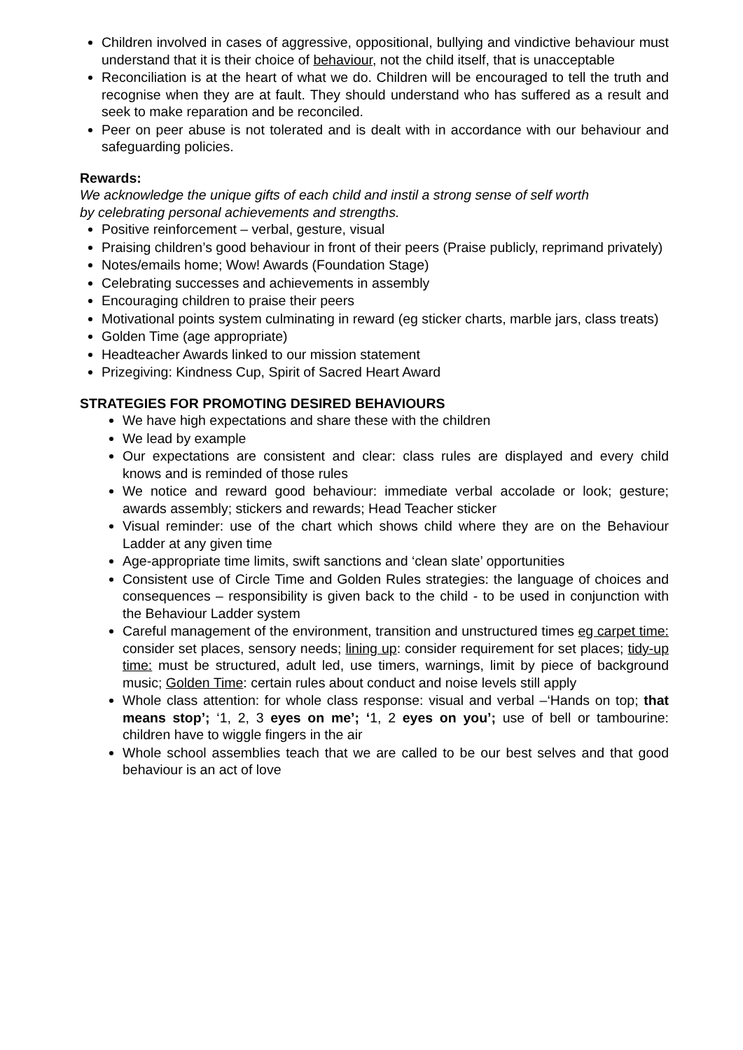Children involved in cases of aggressive, oppositional, bullying and vindictive behaviour must understand that it is their choice of behaviour, not the child itself, that is unacceptable
Reconciliation is at the heart of what we do. Children will be encouraged to tell the truth and recognise when they are at fault. They should understand who has suffered as a result and seek to make reparation and be reconciled.
Peer on peer abuse is not tolerated and is dealt with in accordance with our behaviour and safeguarding policies.
Rewards:
We acknowledge the unique gifts of each child and instil a strong sense of self worth
by celebrating personal achievements and strengths.
Positive reinforcement – verbal, gesture, visual
Praising children’s good behaviour in front of their peers (Praise publicly, reprimand privately)
Notes/emails home; Wow! Awards (Foundation Stage)
Celebrating successes and achievements in assembly
Encouraging children to praise their peers
Motivational points system culminating in reward (eg sticker charts, marble jars, class treats)
Golden Time (age appropriate)
Headteacher Awards linked to our mission statement
Prizegiving: Kindness Cup, Spirit of Sacred Heart Award
STRATEGIES FOR PROMOTING DESIRED BEHAVIOURS
We have high expectations and share these with the children
We lead by example
Our expectations are consistent and clear: class rules are displayed and every child knows and is reminded of those rules
We notice and reward good behaviour: immediate verbal accolade or look; gesture; awards assembly; stickers and rewards; Head Teacher sticker
Visual reminder: use of the chart which shows child where they are on the Behaviour Ladder at any given time
Age-appropriate time limits, swift sanctions and ‘clean slate’ opportunities
Consistent use of Circle Time and Golden Rules strategies: the language of choices and consequences – responsibility is given back to the child - to be used in conjunction with the Behaviour Ladder system
Careful management of the environment, transition and unstructured times eg carpet time: consider set places, sensory needs; lining up: consider requirement for set places; tidy-up time: must be structured, adult led, use timers, warnings, limit by piece of background music; Golden Time: certain rules about conduct and noise levels still apply
Whole class attention: for whole class response: visual and verbal –‘Hands on top; that means stop’; ‘1, 2, 3 eyes on me’; ‘1, 2 eyes on you’; use of bell or tambourine: children have to wiggle fingers in the air
Whole school assemblies teach that we are called to be our best selves and that good behaviour is an act of love